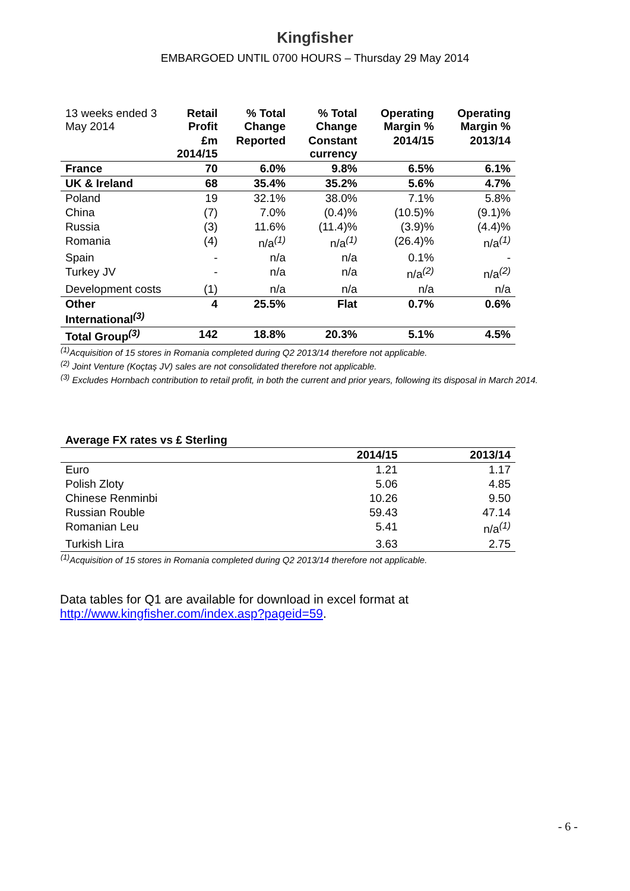Kingfisher
EMBARGOED UNTIL 0700 HOURS – Thursday 29 May 2014
| 13 weeks ended 3 May 2014 | Retail Profit | % Total Change | % Total Change | Operating Margin % | Operating Margin % |
| --- | --- | --- | --- | --- | --- |
| | £m 2014/15 | Reported | Constant currency | 2014/15 | 2013/14 |
| France | 70 | 6.0% | 9.8% | 6.5% | 6.1% |
| UK & Ireland | 68 | 35.4% | 35.2% | 5.6% | 4.7% |
| Poland | 19 | 32.1% | 38.0% | 7.1% | 5.8% |
| China | (7) | 7.0% | (0.4)% | (10.5)% | (9.1)% |
| Russia | (3) | 11.6% | (11.4)% | (3.9)% | (4.4)% |
| Romania | (4) | n/a<sup>(1)</sup> | n/a<sup>(1)</sup> | (26.4)% | n/a<sup>(1)</sup> |
| Spain | - | n/a | n/a | 0.1% | - |
| Turkey JV | - | n/a | n/a | n/a<sup>(2)</sup> | n/a<sup>(2)</sup> |
| Development costs | (1) | n/a | n/a | n/a | n/a |
| Other International<sup>(3)</sup> | 4 | 25.5% | Flat | 0.7% | 0.6% |
| Total Group<sup>(3)</sup> | 142 | 18.8% | 20.3% | 5.1% | 4.5% |
<sup>(1)</sup> Acquisition of 15 stores in Romania completed during Q2 2013/14 therefore not applicable.
<sup>(2)</sup> Joint Venture (Koçtaş JV) sales are not consolidated therefore not applicable.
<sup>(3)</sup> Excludes Hornbach contribution to retail profit, in both the current and prior years, following its disposal in March 2014.
| Average FX rates vs £ Sterling | | |
| --- | --- | --- |
| | 2014/15 | 2013/14 |
| Euro | 1.21 | 1.17 |
| Polish Zloty | 5.06 | 4.85 |
| Chinese Renminbi | 10.26 | 9.50 |
| Russian Rouble | 59.43 | 47.14 |
| Romanian Leu | 5.41 | n/a<sup>(1)</sup> |
| Turkish Lira | 3.63 | 2.75 |
<sup>(1)</sup> Acquisition of 15 stores in Romania completed during Q2 2013/14 therefore not applicable.
Data tables for Q1 are available for download in excel format at
http://www.kingfisher.com/index.asp?pageid=59.
- 6 -